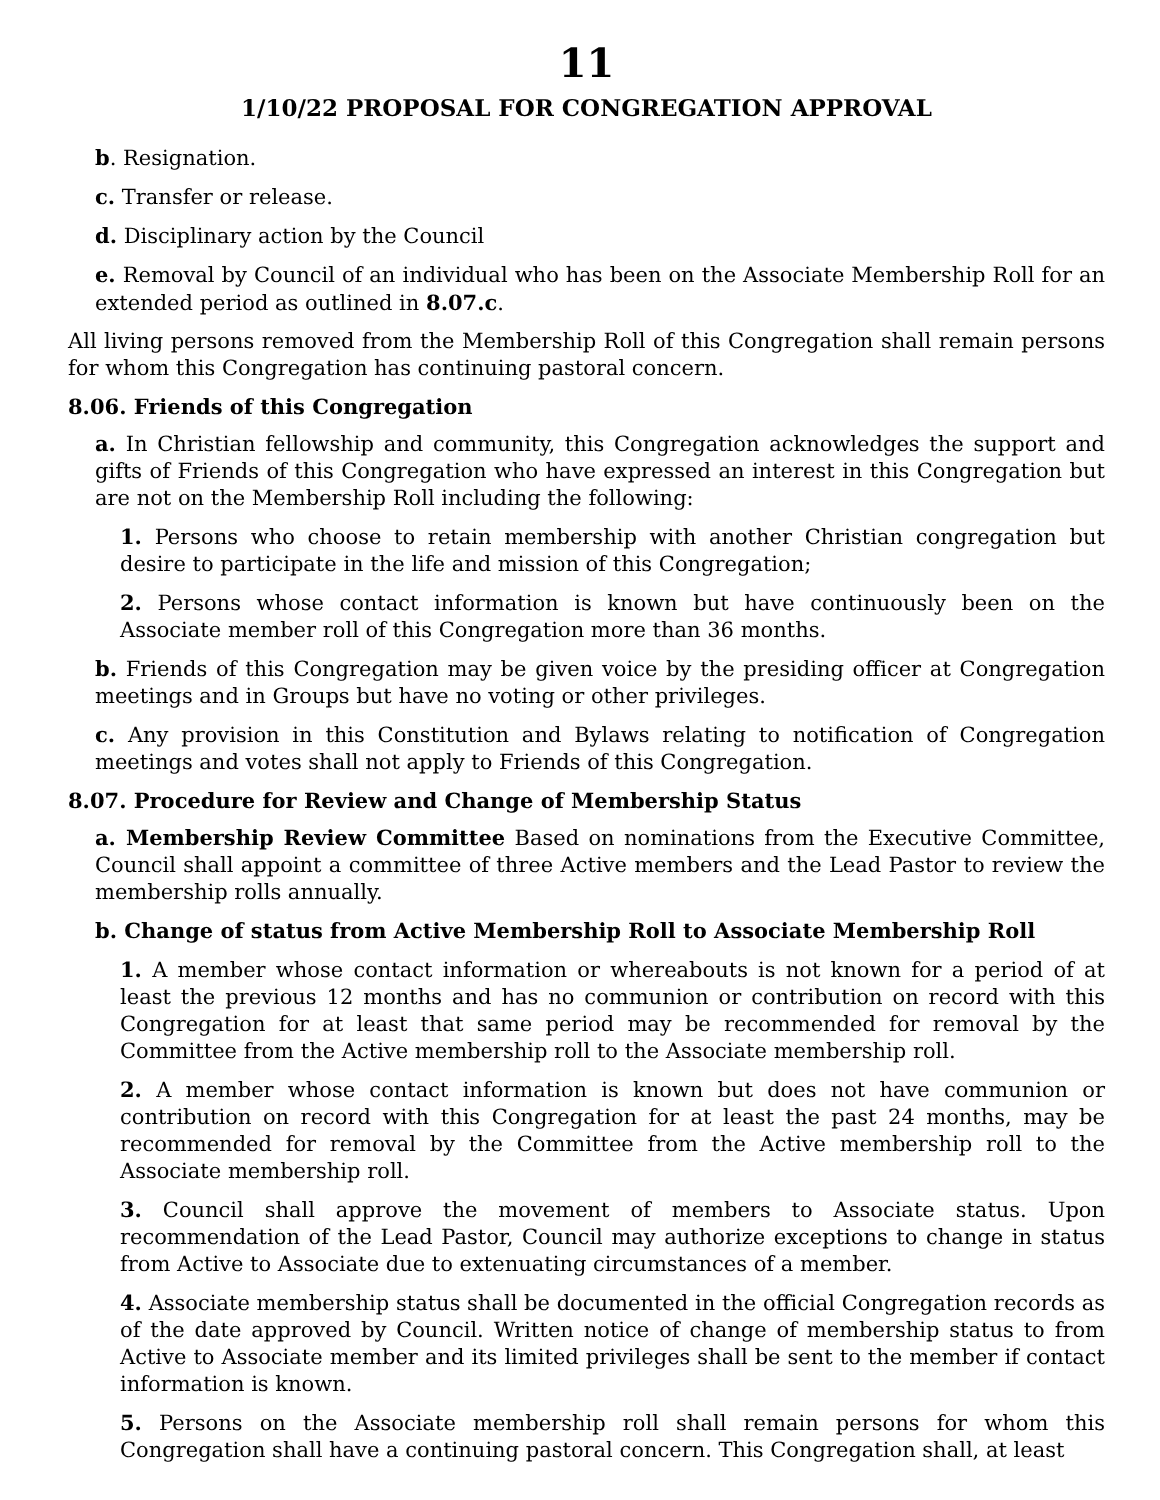11
1/10/22 PROPOSAL FOR CONGREGATION APPROVAL
b. Resignation.
c. Transfer or release.
d. Disciplinary action by the Council
e. Removal by Council of an individual who has been on the Associate Membership Roll for an extended period as outlined in 8.07.c.
All living persons removed from the Membership Roll of this Congregation shall remain persons for whom this Congregation has continuing pastoral concern.
8.06. Friends of this Congregation
a. In Christian fellowship and community, this Congregation acknowledges the support and gifts of Friends of this Congregation who have expressed an interest in this Congregation but are not on the Membership Roll including the following:
1. Persons who choose to retain membership with another Christian congregation but desire to participate in the life and mission of this Congregation;
2. Persons whose contact information is known but have continuously been on the Associate member roll of this Congregation more than 36 months.
b. Friends of this Congregation may be given voice by the presiding officer at Congregation meetings and in Groups but have no voting or other privileges.
c. Any provision in this Constitution and Bylaws relating to notification of Congregation meetings and votes shall not apply to Friends of this Congregation.
8.07. Procedure for Review and Change of Membership Status
a. Membership Review Committee Based on nominations from the Executive Committee, Council shall appoint a committee of three Active members and the Lead Pastor to review the membership rolls annually.
b. Change of status from Active Membership Roll to Associate Membership Roll
1. A member whose contact information or whereabouts is not known for a period of at least the previous 12 months and has no communion or contribution on record with this Congregation for at least that same period may be recommended for removal by the Committee from the Active membership roll to the Associate membership roll.
2. A member whose contact information is known but does not have communion or contribution on record with this Congregation for at least the past 24 months, may be recommended for removal by the Committee from the Active membership roll to the Associate membership roll.
3. Council shall approve the movement of members to Associate status. Upon recommendation of the Lead Pastor, Council may authorize exceptions to change in status from Active to Associate due to extenuating circumstances of a member.
4. Associate membership status shall be documented in the official Congregation records as of the date approved by Council. Written notice of change of membership status to from Active to Associate member and its limited privileges shall be sent to the member if contact information is known.
5. Persons on the Associate membership roll shall remain persons for whom this Congregation shall have a continuing pastoral concern. This Congregation shall, at least